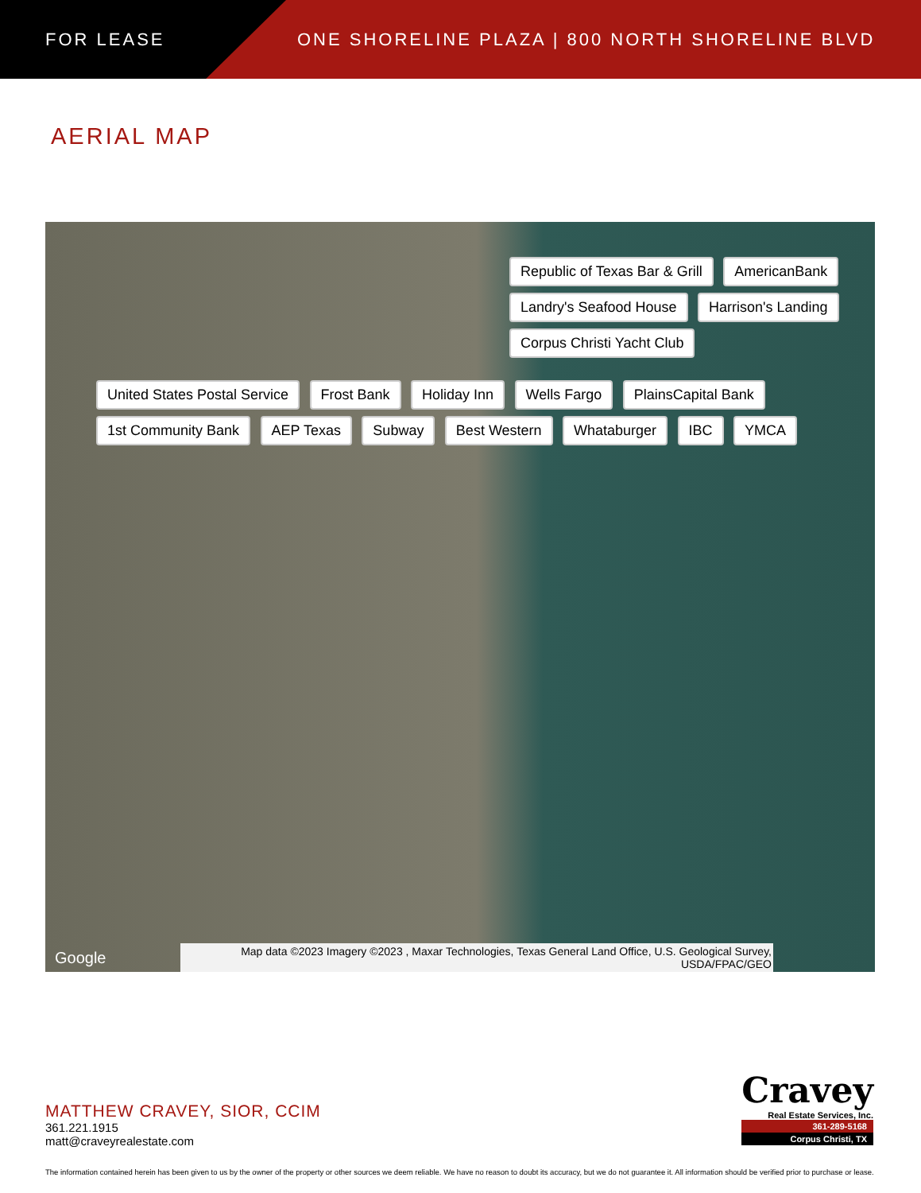FOR LEASE
ONE SHORELINE PLAZA | 800 NORTH SHORELINE BLVD
AERIAL MAP
Republic of Texas Bar & Grill AmericanBank Landry's Seafood House Harrison's Landing Corpus Christi Yacht Club
United States Postal Service Frost Bank Holiday Inn Wells Fargo PlainsCapital Bank 1st Community Bank AEP Texas Subway Best Western Whataburger IBC YMCA
Google
Map data ©2023 Imagery ©2023 , Maxar Technologies, Texas General Land Office, U.S. Geological Survey, USDA/FPAC/GEO
MATTHEW CRAVEY, SIOR, CCIM
361.221.1915
matt@craveyrealestate.com
Cravey
Real Estate Services, Inc.
361-289-5168
Corpus Christi, TX
The information contained herein has been given to us by the owner of the property or other sources we deem reliable. We have no reason to doubt its accuracy, but we do not guarantee it. All information should be verified prior to purchase or lease.